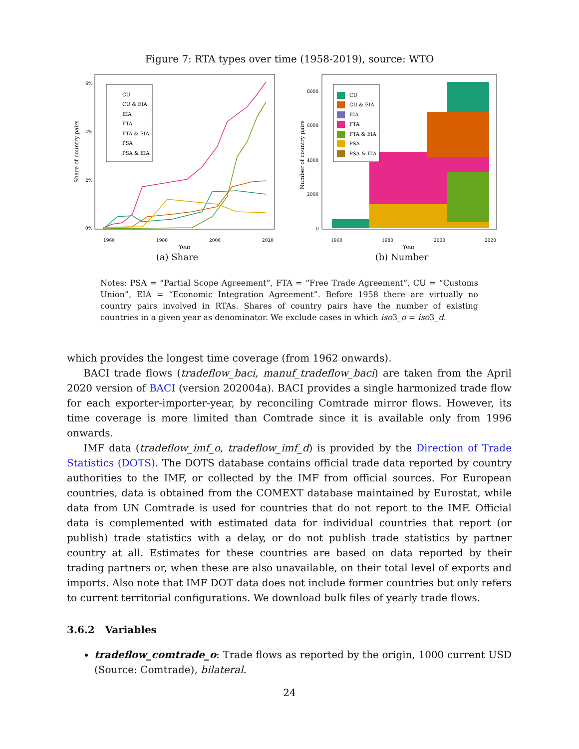Figure 7: RTA types over time (1958-2019), source: WTO
Share of country pairs
6%
4%
2%
0%
1960
1980
2000
2020
Year
CU
CU & EIA
EIA
FTA
FTA & EIA
PSA
PSA & EIA
(a) Share
Number of country pairs
8000
6000
4000
2000
0
1960
1980
2000
2020
Year
CU
CU & EIA
EIA
FTA
FTA & EIA
PSA
PSA & EIA
(b) Number
Notes: PSA = “Partial Scope Agreement”, FTA = “Free Trade Agreement”, CU = “Customs Union”, EIA = “Economic Integration Agreement”. Before 1958 there are virtually no country pairs involved in RTAs. Shares of country pairs have the number of existing countries in a given year as denominator. We exclude cases in which iso3_o = iso3_d.
which provides the longest time coverage (from 1962 onwards).
BACI trade flows (tradeflow_baci, manuf_tradeflow_baci) are taken from the April 2020 version of BACI (version 202004a). BACI provides a single harmonized trade flow for each exporter-importer-year, by reconciling Comtrade mirror flows. However, its time coverage is more limited than Comtrade since it is available only from 1996 onwards.
IMF data (tradeflow_imf_o, tradeflow_imf_d) is provided by the Direction of Trade Statistics (DOTS). The DOTS database contains official trade data reported by country authorities to the IMF, or collected by the IMF from official sources. For European countries, data is obtained from the COMEXT database maintained by Eurostat, while data from UN Comtrade is used for countries that do not report to the IMF. Official data is complemented with estimated data for individual countries that report (or publish) trade statistics with a delay, or do not publish trade statistics by partner country at all. Estimates for these countries are based on data reported by their trading partners or, when these are also unavailable, on their total level of exports and imports. Also note that IMF DOT data does not include former countries but only refers to current territorial configurations. We download bulk files of yearly trade flows.
3.6.2 Variables
tradeflow_comtrade_o: Trade flows as reported by the origin, 1000 current USD (Source: Comtrade), bilateral.
24